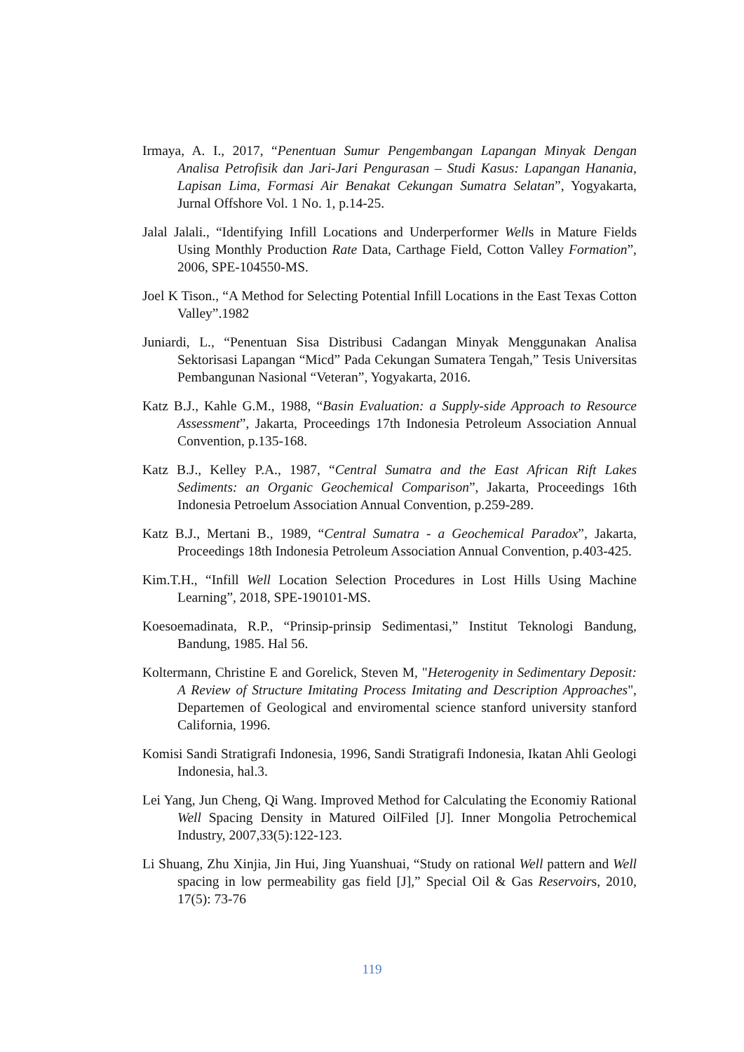Irmaya, A. I., 2017, “Penentuan Sumur Pengembangan Lapangan Minyak Dengan Analisa Petrofisik dan Jari-Jari Pengurasan – Studi Kasus: Lapangan Hanania, Lapisan Lima, Formasi Air Benakat Cekungan Sumatra Selatan”, Yogyakarta, Jurnal Offshore Vol. 1 No. 1, p.14-25.
Jalal Jalali., “Identifying Infill Locations and Underperformer Wells in Mature Fields Using Monthly Production Rate Data, Carthage Field, Cotton Valley Formation”, 2006, SPE-104550-MS.
Joel K Tison., “A Method for Selecting Potential Infill Locations in the East Texas Cotton Valley”.1982
Juniardi, L., “Penentuan Sisa Distribusi Cadangan Minyak Menggunakan Analisa Sektorisasi Lapangan “Micd” Pada Cekungan Sumatera Tengah,” Tesis Universitas Pembangunan Nasional “Veteran”, Yogyakarta, 2016.
Katz B.J., Kahle G.M., 1988, “Basin Evaluation: a Supply-side Approach to Resource Assessment”, Jakarta, Proceedings 17th Indonesia Petroleum Association Annual Convention, p.135-168.
Katz B.J., Kelley P.A., 1987, “Central Sumatra and the East African Rift Lakes Sediments: an Organic Geochemical Comparison”, Jakarta, Proceedings 16th Indonesia Petroelum Association Annual Convention, p.259-289.
Katz B.J., Mertani B., 1989, “Central Sumatra - a Geochemical Paradox”, Jakarta, Proceedings 18th Indonesia Petroleum Association Annual Convention, p.403-425.
Kim.T.H., “Infill Well Location Selection Procedures in Lost Hills Using Machine Learning”, 2018, SPE-190101-MS.
Koesoemadinata, R.P., “Prinsip-prinsip Sedimentasi,” Institut Teknologi Bandung, Bandung, 1985. Hal 56.
Koltermann, Christine E and Gorelick, Steven M, "Heterogenity in Sedimentary Deposit: A Review of Structure Imitating Process Imitating and Description Approaches", Departemen of Geological and enviromental science stanford university stanford California, 1996.
Komisi Sandi Stratigrafi Indonesia, 1996, Sandi Stratigrafi Indonesia, Ikatan Ahli Geologi Indonesia, hal.3.
Lei Yang, Jun Cheng, Qi Wang. Improved Method for Calculating the Economiy Rational Well Spacing Density in Matured OilFiled [J]. Inner Mongolia Petrochemical Industry, 2007,33(5):122-123.
Li Shuang, Zhu Xinjia, Jin Hui, Jing Yuanshuai, “Study on rational Well pattern and Well spacing in low permeability gas field [J],” Special Oil & Gas Reservoirs, 2010, 17(5): 73-76
119